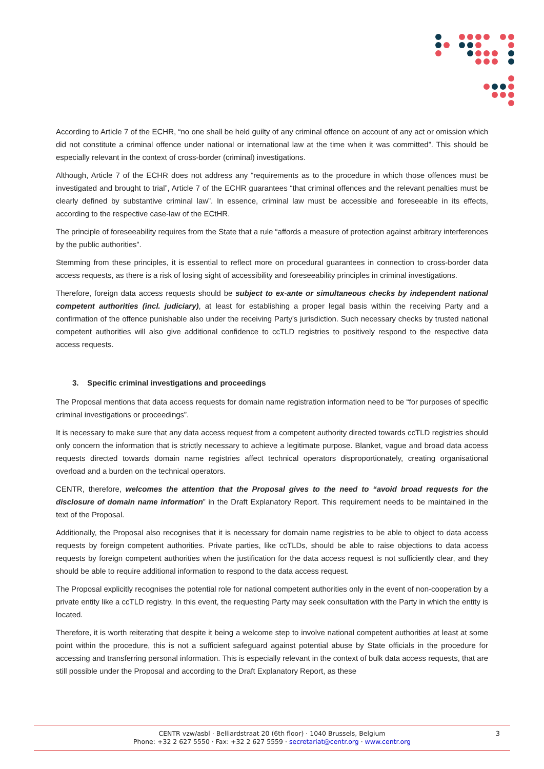According to Article 7 of the ECHR, “no one shall be held guilty of any criminal offence on account of any act or omission which did not constitute a criminal offence under national or international law at the time when it was committed”. This should be especially relevant in the context of cross-border (criminal) investigations.
Although, Article 7 of the ECHR does not address any “requirements as to the procedure in which those offences must be investigated and brought to trial”, Article 7 of the ECHR guarantees “that criminal offences and the relevant penalties must be clearly defined by substantive criminal law”. In essence, criminal law must be accessible and foreseeable in its effects, according to the respective case-law of the ECtHR.
The principle of foreseeability requires from the State that a rule “affords a measure of protection against arbitrary interferences by the public authorities”.
Stemming from these principles, it is essential to reflect more on procedural guarantees in connection to cross-border data access requests, as there is a risk of losing sight of accessibility and foreseeability principles in criminal investigations.
Therefore, foreign data access requests should be subject to ex-ante or simultaneous checks by independent national competent authorities (incl. judiciary), at least for establishing a proper legal basis within the receiving Party and a confirmation of the offence punishable also under the receiving Party's jurisdiction. Such necessary checks by trusted national competent authorities will also give additional confidence to ccTLD registries to positively respond to the respective data access requests.
3. Specific criminal investigations and proceedings
The Proposal mentions that data access requests for domain name registration information need to be “for purposes of specific criminal investigations or proceedings”.
It is necessary to make sure that any data access request from a competent authority directed towards ccTLD registries should only concern the information that is strictly necessary to achieve a legitimate purpose. Blanket, vague and broad data access requests directed towards domain name registries affect technical operators disproportionately, creating organisational overload and a burden on the technical operators.
CENTR, therefore, welcomes the attention that the Proposal gives to the need to “avoid broad requests for the disclosure of domain name information” in the Draft Explanatory Report. This requirement needs to be maintained in the text of the Proposal.
Additionally, the Proposal also recognises that it is necessary for domain name registries to be able to object to data access requests by foreign competent authorities. Private parties, like ccTLDs, should be able to raise objections to data access requests by foreign competent authorities when the justification for the data access request is not sufficiently clear, and they should be able to require additional information to respond to the data access request.
The Proposal explicitly recognises the potential role for national competent authorities only in the event of non-cooperation by a private entity like a ccTLD registry. In this event, the requesting Party may seek consultation with the Party in which the entity is located.
Therefore, it is worth reiterating that despite it being a welcome step to involve national competent authorities at least at some point within the procedure, this is not a sufficient safeguard against potential abuse by State officials in the procedure for accessing and transferring personal information. This is especially relevant in the context of bulk data access requests, that are still possible under the Proposal and according to the Draft Explanatory Report, as these
CENTR vzw/asbl · Belliardstraat 20 (6th floor) · 1040 Brussels, Belgium
Phone: +32 2 627 5550 · Fax: +32 2 627 5559 · secretariat@centr.org · www.centr.org
3